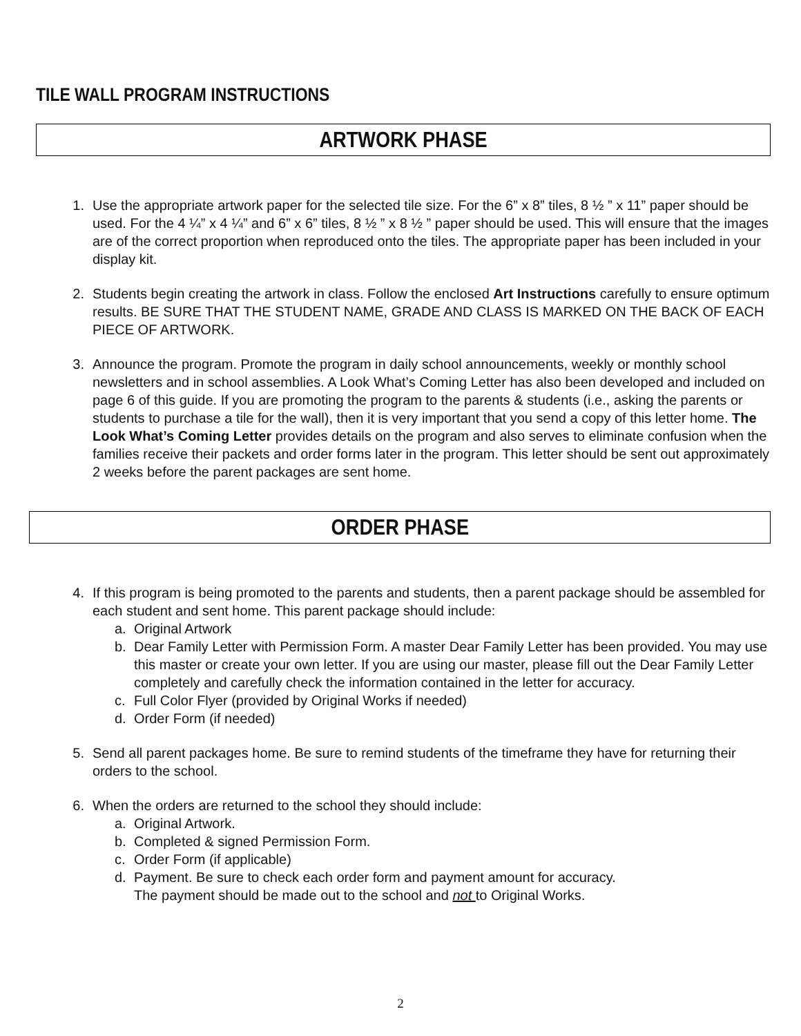TILE WALL PROGRAM INSTRUCTIONS
ARTWORK PHASE
1. Use the appropriate artwork paper for the selected tile size. For the 6” x 8” tiles, 8 ½ ” x 11” paper should be used. For the 4 ¼” x 4 ¼” and 6” x 6” tiles, 8 ½ ” x 8 ½ ” paper should be used. This will ensure that the images are of the correct proportion when reproduced onto the tiles. The appropriate paper has been included in your display kit.
2. Students begin creating the artwork in class. Follow the enclosed Art Instructions carefully to ensure optimum results. BE SURE THAT THE STUDENT NAME, GRADE AND CLASS IS MARKED ON THE BACK OF EACH PIECE OF ARTWORK.
3. Announce the program. Promote the program in daily school announcements, weekly or monthly school newsletters and in school assemblies. A Look What’s Coming Letter has also been developed and included on page 6 of this guide. If you are promoting the program to the parents & students (i.e., asking the parents or students to purchase a tile for the wall), then it is very important that you send a copy of this letter home. The Look What’s Coming Letter provides details on the program and also serves to eliminate confusion when the families receive their packets and order forms later in the program. This letter should be sent out approximately 2 weeks before the parent packages are sent home.
ORDER PHASE
4. If this program is being promoted to the parents and students, then a parent package should be assembled for each student and sent home. This parent package should include:
a. Original Artwork
b. Dear Family Letter with Permission Form. A master Dear Family Letter has been provided. You may use this master or create your own letter. If you are using our master, please fill out the Dear Family Letter completely and carefully check the information contained in the letter for accuracy.
c. Full Color Flyer (provided by Original Works if needed)
d. Order Form (if needed)
5. Send all parent packages home. Be sure to remind students of the timeframe they have for returning their orders to the school.
6. When the orders are returned to the school they should include:
a. Original Artwork.
b. Completed & signed Permission Form.
c. Order Form (if applicable)
d. Payment. Be sure to check each order form and payment amount for accuracy.
The payment should be made out to the school and not to Original Works.
2